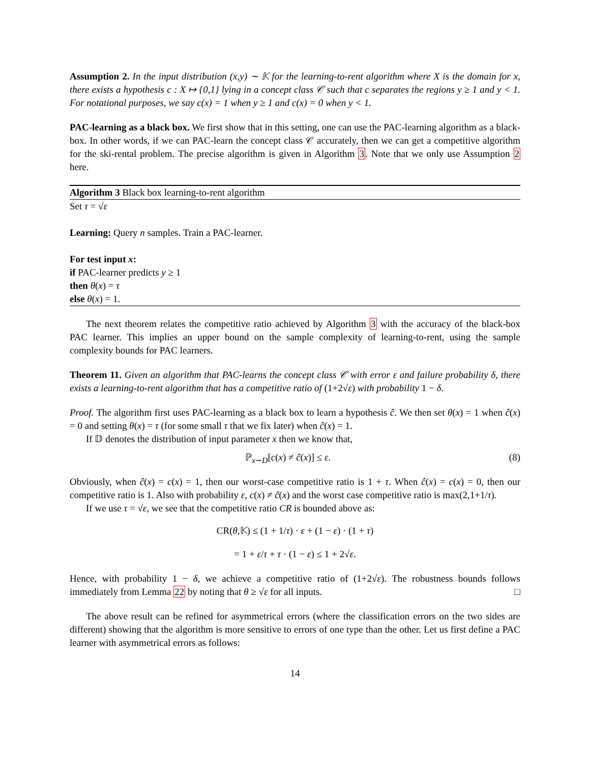Assumption 2. In the input distribution (x,y) ∼ 𝕂 for the learning-to-rent algorithm where X is the domain for x, there exists a hypothesis c : X ↦ {0,1} lying in a concept class 𝒞 such that c separates the regions y ≥ 1 and y < 1. For notational purposes, we say c(x) = 1 when y ≥ 1 and c(x) = 0 when y < 1.
PAC-learning as a black box. We first show that in this setting, one can use the PAC-learning algorithm as a black-box. In other words, if we can PAC-learn the concept class 𝒞 accurately, then we can get a competitive algorithm for the ski-rental problem. The precise algorithm is given in Algorithm 3. Note that we only use Assumption 2 here.
Algorithm 3 Black box learning-to-rent algorithm
Set τ = √ε
Learning: Query n samples. Train a PAC-learner.
For test input x:
if PAC-learner predicts y ≥ 1
then θ(x) = τ
else θ(x) = 1.
The next theorem relates the competitive ratio achieved by Algorithm 3 with the accuracy of the black-box PAC learner. This implies an upper bound on the sample complexity of learning-to-rent, using the sample complexity bounds for PAC learners.
Theorem 11. Given an algorithm that PAC-learns the concept class 𝒞 with error ε and failure probability δ, there exists a learning-to-rent algorithm that has a competitive ratio of (1+2√ε) with probability 1 − δ.
Proof. The algorithm first uses PAC-learning as a black box to learn a hypothesis ĉ. We then set θ(x) = 1 when ĉ(x) = 0 and setting θ(x) = τ (for some small τ that we fix later) when ĉ(x) = 1.
If 𝔻 denotes the distribution of input parameter x then we know that,
ℙ<sub>x∼D</sub>[c(x) ≠ ĉ(x)] ≤ ε. (8)
Obviously, when ĉ(x) = c(x) = 1, then our worst-case competitive ratio is 1 + τ. When ĉ(x) = c(x) = 0, then our competitive ratio is 1. Also with probability ε, c(x) ≠ ĉ(x) and the worst case competitive ratio is max(2,1+1/τ).
If we use τ = √ε, we see that the competitive ratio CR is bounded above as:
CR(θ,𝕂) ≤ (1 + 1/τ) · ε + (1 − ε) · (1 + τ)
= 1 + ε/τ + τ · (1 − ε) ≤ 1 + 2√ε.
Hence, with probability 1 − δ, we achieve a competitive ratio of (1+2√ε). The robustness bounds follows immediately from Lemma 22 by noting that θ ≥ √ε for all inputs. □
The above result can be refined for asymmetrical errors (where the classification errors on the two sides are different) showing that the algorithm is more sensitive to errors of one type than the other. Let us first define a PAC learner with asymmetrical errors as follows:
14